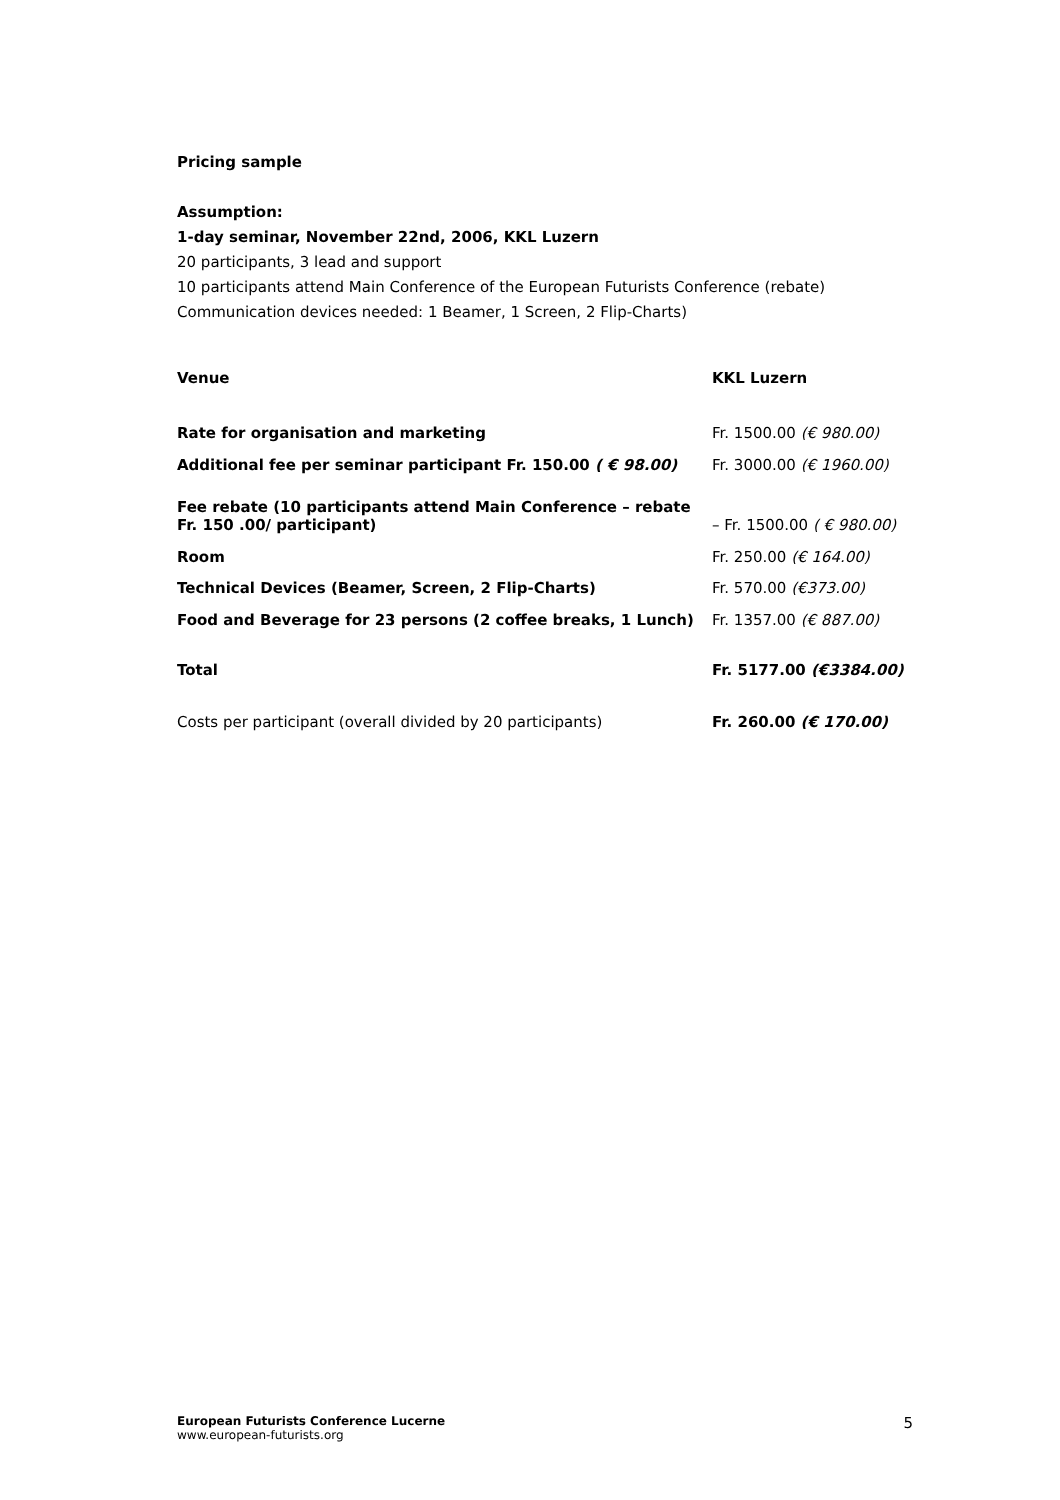Pricing sample
Assumption:
1-day seminar, November 22nd, 2006, KKL Luzern
20 participants, 3 lead and support
10 participants attend Main Conference of the European Futurists Conference (rebate)
Communication devices needed: 1 Beamer, 1 Screen, 2 Flip-Charts)
| Venue | KKL Luzern |
| Rate for organisation and marketing | Fr. 1500.00 (€ 980.00) |
| Additional fee per seminar participant Fr. 150.00 ( € 98.00) | Fr. 3000.00 (€ 1960.00) |
| Fee rebate (10 participants attend Main Conference – rebate Fr. 150 .00/ participant) | – Fr. 1500.00 ( € 980.00) |
| Room | Fr. 250.00 (€ 164.00) |
| Technical Devices (Beamer, Screen, 2 Flip-Charts) | Fr. 570.00 (€373.00) |
| Food and Beverage for 23 persons (2 coffee breaks, 1 Lunch) | Fr. 1357.00 (€ 887.00) |
| Total | Fr. 5177.00 (€3384.00) |
| Costs per participant (overall divided by 20 participants) | Fr. 260.00 (€ 170.00) |
European Futurists Conference Lucerne
www.european-futurists.org
5